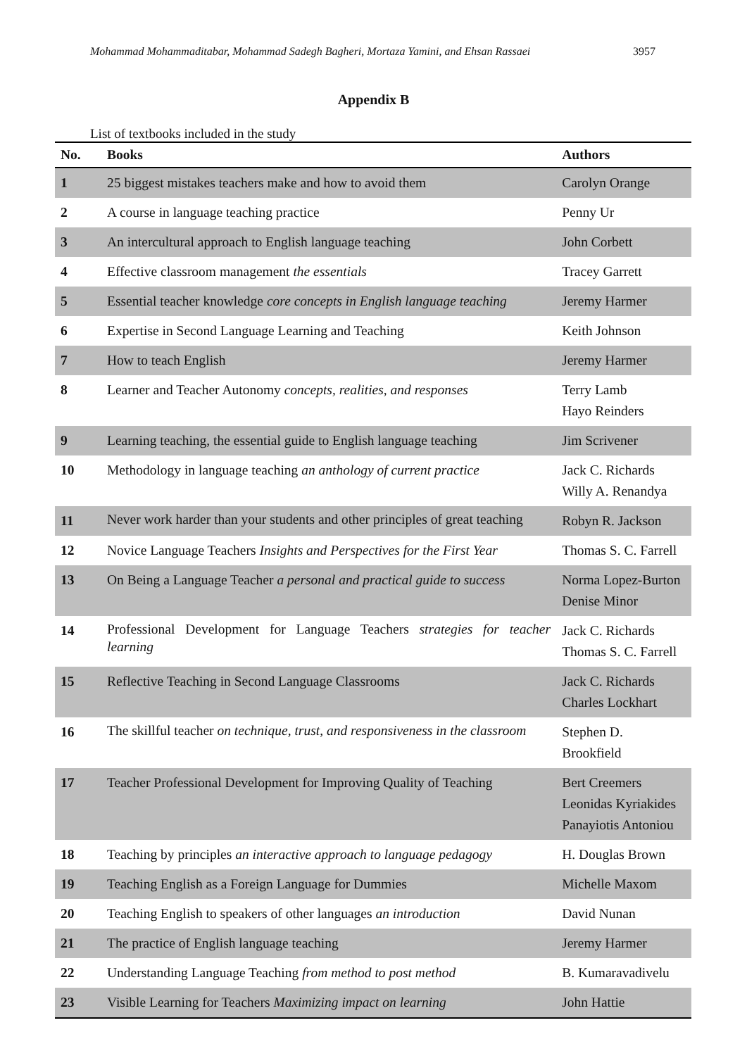Mohammad Mohammaditabar, Mohammad Sadegh Bagheri, Mortaza Yamini, and Ehsan Rassaei 3957
Appendix B
List of textbooks included in the study
| No. | Books | Authors |
| --- | --- | --- |
| 1 | 25 biggest mistakes teachers make and how to avoid them | Carolyn Orange |
| 2 | A course in language teaching practice | Penny Ur |
| 3 | An intercultural approach to English language teaching | John Corbett |
| 4 | Effective classroom management the essentials | Tracey Garrett |
| 5 | Essential teacher knowledge core concepts in English language teaching | Jeremy Harmer |
| 6 | Expertise in Second Language Learning and Teaching | Keith Johnson |
| 7 | How to teach English | Jeremy Harmer |
| 8 | Learner and Teacher Autonomy concepts, realities, and responses | Terry Lamb Hayo Reinders |
| 9 | Learning teaching, the essential guide to English language teaching | Jim Scrivener |
| 10 | Methodology in language teaching an anthology of current practice | Jack C. Richards Willy A. Renandya |
| 11 | Never work harder than your students and other principles of great teaching | Robyn R. Jackson |
| 12 | Novice Language Teachers Insights and Perspectives for the First Year | Thomas S. C. Farrell |
| 13 | On Being a Language Teacher a personal and practical guide to success | Norma Lopez-Burton Denise Minor |
| 14 | Professional Development for Language Teachers strategies for teacher learning | Jack C. Richards Thomas S. C. Farrell |
| 15 | Reflective Teaching in Second Language Classrooms | Jack C. Richards Charles Lockhart |
| 16 | The skillful teacher on technique, trust, and responsiveness in the classroom | Stephen D. Brookfield |
| 17 | Teacher Professional Development for Improving Quality of Teaching | Bert Creemers Leonidas Kyriakides Panayiotis Antoniou |
| 18 | Teaching by principles an interactive approach to language pedagogy | H. Douglas Brown |
| 19 | Teaching English as a Foreign Language for Dummies | Michelle Maxom |
| 20 | Teaching English to speakers of other languages an introduction | David Nunan |
| 21 | The practice of English language teaching | Jeremy Harmer |
| 22 | Understanding Language Teaching from method to post method | B. Kumaravadivelu |
| 23 | Visible Learning for Teachers Maximizing impact on learning | John Hattie |